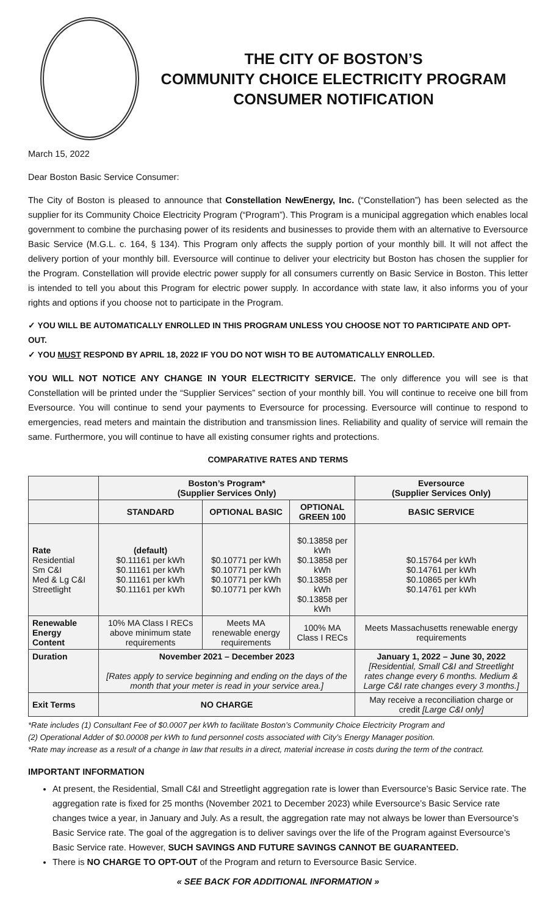THE CITY OF BOSTON’S
COMMUNITY CHOICE ELECTRICITY PROGRAM
CONSUMER NOTIFICATION
March 15, 2022
Dear Boston Basic Service Consumer:
The City of Boston is pleased to announce that Constellation NewEnergy, Inc. (“Constellation”) has been selected as the supplier for its Community Choice Electricity Program (“Program”). This Program is a municipal aggregation which enables local government to combine the purchasing power of its residents and businesses to provide them with an alternative to Eversource Basic Service (M.G.L. c. 164, § 134). This Program only affects the supply portion of your monthly bill. It will not affect the delivery portion of your monthly bill. Eversource will continue to deliver your electricity but Boston has chosen the supplier for the Program. Constellation will provide electric power supply for all consumers currently on Basic Service in Boston. This letter is intended to tell you about this Program for electric power supply. In accordance with state law, it also informs you of your rights and options if you choose not to participate in the Program.
✓ YOU WILL BE AUTOMATICALLY ENROLLED IN THIS PROGRAM UNLESS YOU CHOOSE NOT TO PARTICIPATE AND OPT-OUT.
✓ YOU MUST RESPOND BY APRIL 18, 2022 IF YOU DO NOT WISH TO BE AUTOMATICALLY ENROLLED.
YOU WILL NOT NOTICE ANY CHANGE IN YOUR ELECTRICITY SERVICE. The only difference you will see is that Constellation will be printed under the “Supplier Services” section of your monthly bill. You will continue to receive one bill from Eversource. You will continue to send your payments to Eversource for processing. Eversource will continue to respond to emergencies, read meters and maintain the distribution and transmission lines. Reliability and quality of service will remain the same. Furthermore, you will continue to have all existing consumer rights and protections.
COMPARATIVE RATES AND TERMS
| | Boston’s Program* (Supplier Services Only) | | | Eversource (Supplier Services Only) |
| | STANDARD | OPTIONAL BASIC | OPTIONAL GREEN 100 | BASIC SERVICE |
| Rate Residential Sm C&I Med & Lg C&I Streetlight | (default) $0.11161 per kWh $0.11161 per kWh $0.11161 per kWh $0.11161 per kWh | $0.10771 per kWh $0.10771 per kWh $0.10771 per kWh $0.10771 per kWh | $0.13858 per kWh $0.13858 per kWh $0.13858 per kWh $0.13858 per kWh | $0.15764 per kWh $0.14761 per kWh $0.10865 per kWh $0.14761 per kWh |
| Renewable Energy Content | 10% MA Class I RECs above minimum state requirements | Meets MA renewable energy requirements | 100% MA Class I RECs | Meets Massachusetts renewable energy requirements |
| Duration | November 2021 – December 2023 [Rates apply to service beginning and ending on the days of the month that your meter is read in your service area.] | | | January 1, 2022 – June 30, 2022 [Residential, Small C&I and Streetlight rates change every 6 months. Medium & Large C&I rate changes every 3 months.] |
| Exit Terms | NO CHARGE | | | May receive a reconciliation charge or credit [Large C&I only] |
*Rate includes (1) Consultant Fee of $0.0007 per kWh to facilitate Boston’s Community Choice Electricity Program and
(2) Operational Adder of $0.00008 per kWh to fund personnel costs associated with City’s Energy Manager position.
*Rate may increase as a result of a change in law that results in a direct, material increase in costs during the term of the contract.
IMPORTANT INFORMATION
At present, the Residential, Small C&I and Streetlight aggregation rate is lower than Eversource’s Basic Service rate. The aggregation rate is fixed for 25 months (November 2021 to December 2023) while Eversource’s Basic Service rate changes twice a year, in January and July. As a result, the aggregation rate may not always be lower than Eversource’s Basic Service rate. The goal of the aggregation is to deliver savings over the life of the Program against Eversource’s Basic Service rate. However, SUCH SAVINGS AND FUTURE SAVINGS CANNOT BE GUARANTEED.
There is NO CHARGE TO OPT-OUT of the Program and return to Eversource Basic Service.
« SEE BACK FOR ADDITIONAL INFORMATION »